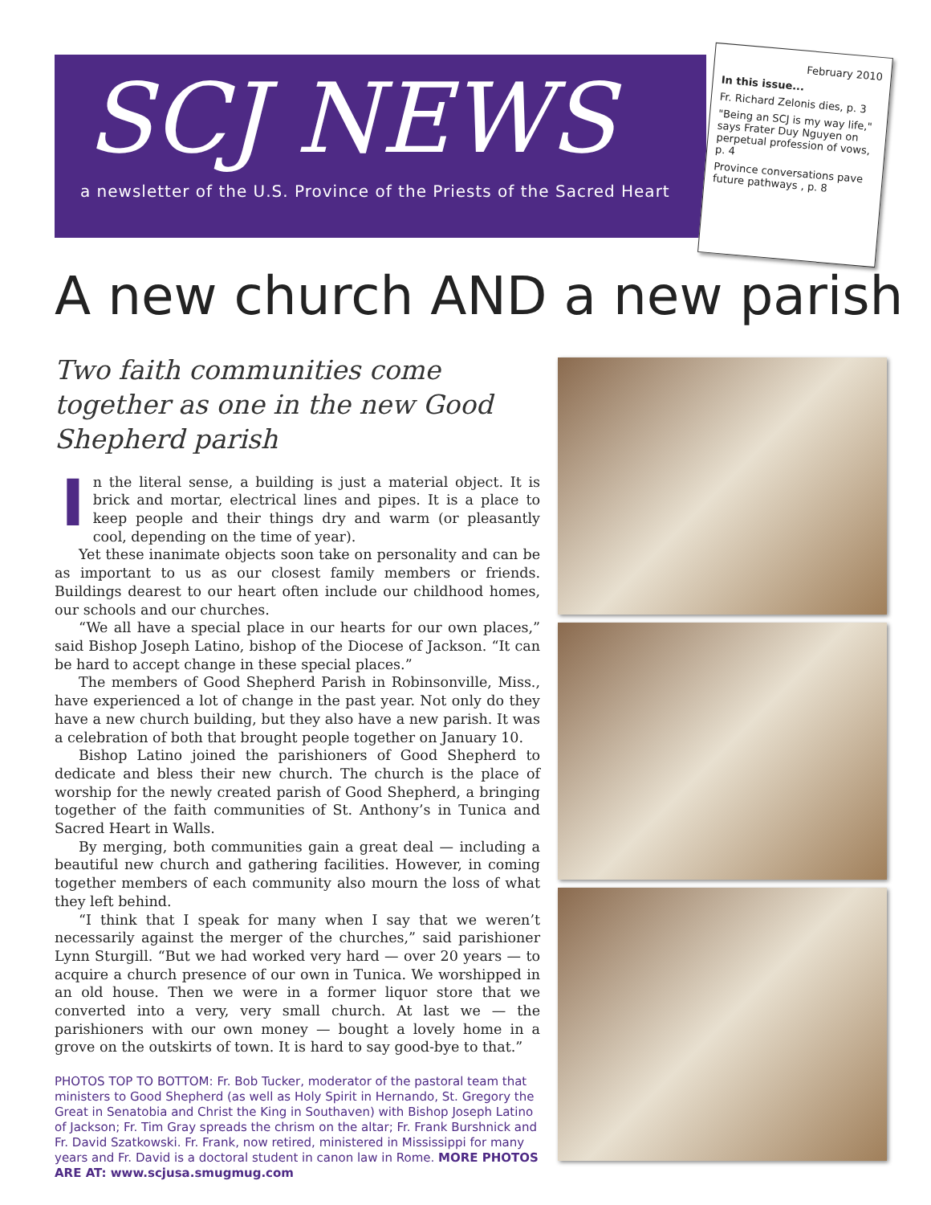SCJ NEWS
a newsletter of the U.S. Province of the Priests of the Sacred Heart
February 2010
In this issue...
Fr. Richard Zelonis dies, p. 3
"Being an SCJ is my way life," says Frater Duy Nguyen on perpetual profession of vows, p. 4
Province conversations pave future pathways , p. 8
A new church AND a new parish
Two faith communities come together as one in the new Good Shepherd parish
In the literal sense, a building is just a material object. It is brick and mortar, electrical lines and pipes. It is a place to keep people and their things dry and warm (or pleasantly cool, depending on the time of year).
Yet these inanimate objects soon take on personality and can be as important to us as our closest family members or friends. Buildings dearest to our heart often include our childhood homes, our schools and our churches.
“We all have a special place in our hearts for our own places,” said Bishop Joseph Latino, bishop of the Diocese of Jackson. “It can be hard to accept change in these special places.”
The members of Good Shepherd Parish in Robinsonville, Miss., have experienced a lot of change in the past year. Not only do they have a new church building, but they also have a new parish. It was a celebration of both that brought people together on January 10.
Bishop Latino joined the parishioners of Good Shepherd to dedicate and bless their new church. The church is the place of worship for the newly created parish of Good Shepherd, a bringing together of the faith communities of St. Anthony’s in Tunica and Sacred Heart in Walls.
By merging, both communities gain a great deal — including a beautiful new church and gathering facilities. However, in coming together members of each community also mourn the loss of what they left behind.
“I think that I speak for many when I say that we weren’t necessarily against the merger of the churches,” said parishioner Lynn Sturgill. “But we had worked very hard — over 20 years — to acquire a church presence of our own in Tunica. We worshipped in an old house. Then we were in a former liquor store that we converted into a very, very small church. At last we — the parishioners with our own money — bought a lovely home in a grove on the outskirts of town. It is hard to say good-bye to that.”
PHOTOS TOP TO BOTTOM: Fr. Bob Tucker, moderator of the pastoral team that ministers to Good Shepherd (as well as Holy Spirit in Hernando, St. Gregory the Great in Senatobia and Christ the King in Southaven) with Bishop Joseph Latino of Jackson; Fr. Tim Gray spreads the chrism on the altar; Fr. Frank Burshnick and Fr. David Szatkowski. Fr. Frank, now retired, ministered in Mississippi for many years and Fr. David is a doctoral student in canon law in Rome. MORE PHOTOS ARE AT: www.scjusa.smugmug.com